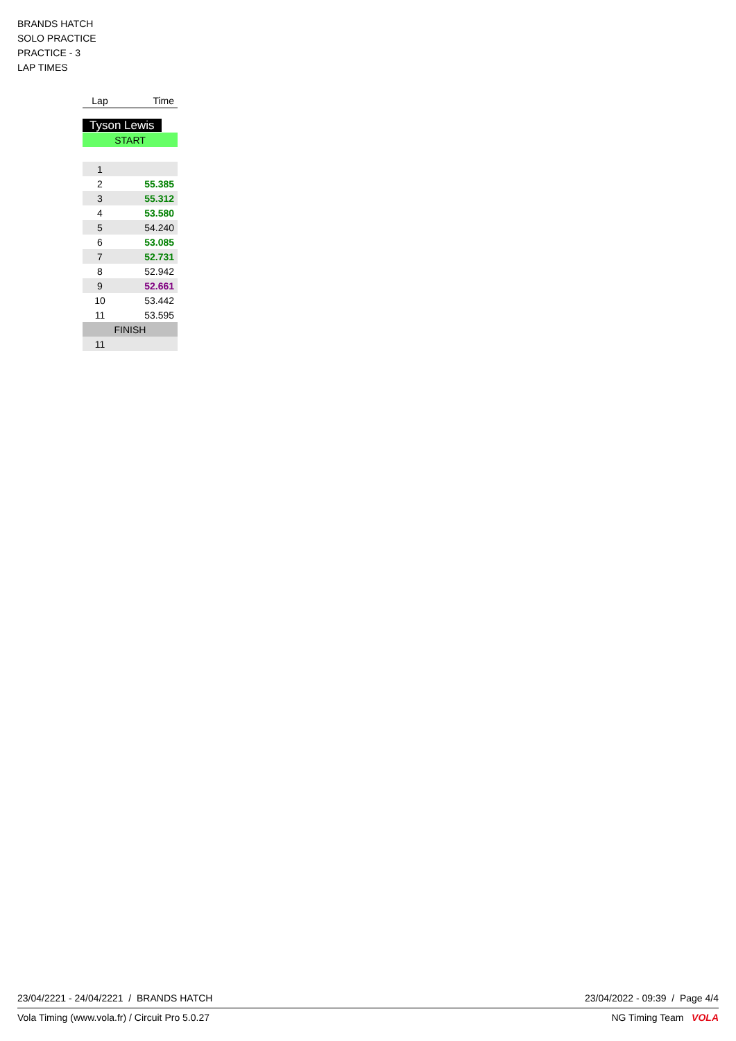BRANDS HATCH
SOLO PRACTICE
PRACTICE - 3
LAP TIMES
| Lap | Time |
| --- | --- |
| Tyson Lewis | |
| START | |
| 1 | |
| 2 | 55.385 |
| 3 | 55.312 |
| 4 | 53.580 |
| 5 | 54.240 |
| 6 | 53.085 |
| 7 | 52.731 |
| 8 | 52.942 |
| 9 | 52.661 |
| 10 | 53.442 |
| 11 | 53.595 |
| FINISH | |
| 11 | |
23/04/2221 - 24/04/2221 / BRANDS HATCH 23/04/2022 - 09:39 / Page 4/4
Vola Timing (www.vola.fr) / Circuit Pro 5.0.27 NG Timing Team VOLA